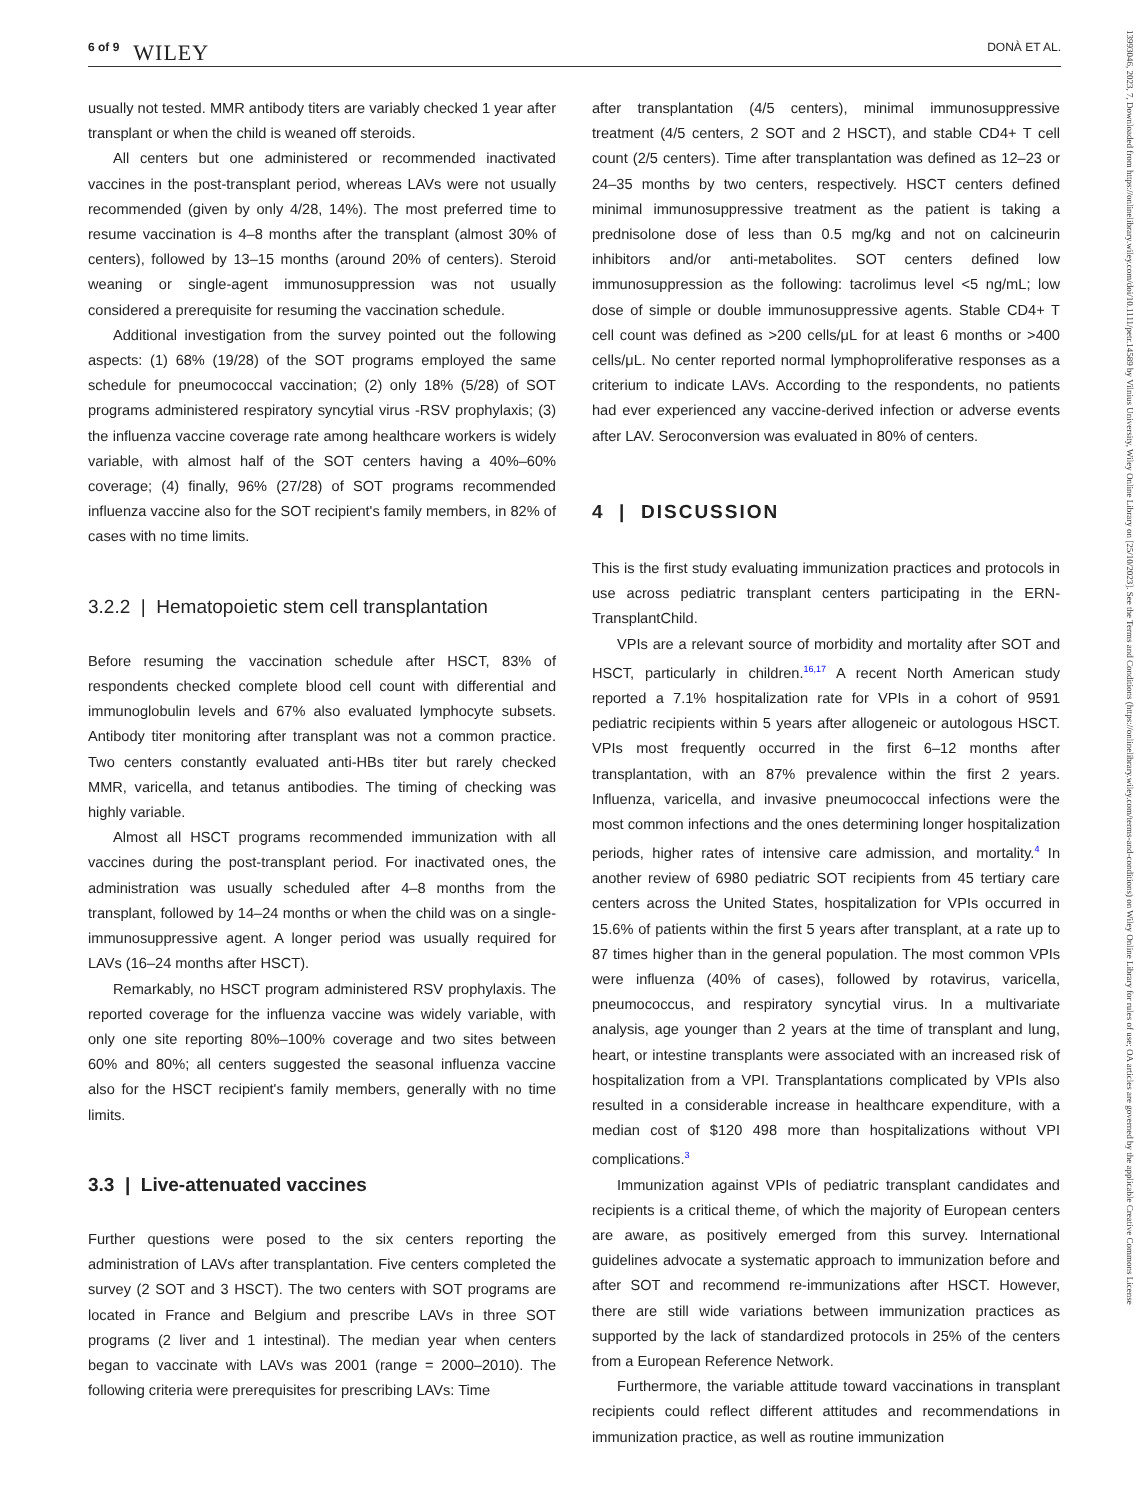6 of 9 WILEY DONÀ ET AL.
usually not tested. MMR antibody titers are variably checked 1 year after transplant or when the child is weaned off steroids.
All centers but one administered or recommended inactivated vaccines in the post-transplant period, whereas LAVs were not usually recommended (given by only 4/28, 14%). The most preferred time to resume vaccination is 4–8 months after the transplant (almost 30% of centers), followed by 13–15 months (around 20% of centers). Steroid weaning or single-agent immunosuppression was not usually considered a prerequisite for resuming the vaccination schedule.
Additional investigation from the survey pointed out the following aspects: (1) 68% (19/28) of the SOT programs employed the same schedule for pneumococcal vaccination; (2) only 18% (5/28) of SOT programs administered respiratory syncytial virus -RSV prophylaxis; (3) the influenza vaccine coverage rate among healthcare workers is widely variable, with almost half of the SOT centers having a 40%–60% coverage; (4) finally, 96% (27/28) of SOT programs recommended influenza vaccine also for the SOT recipient's family members, in 82% of cases with no time limits.
3.2.2 | Hematopoietic stem cell transplantation
Before resuming the vaccination schedule after HSCT, 83% of respondents checked complete blood cell count with differential and immunoglobulin levels and 67% also evaluated lymphocyte subsets. Antibody titer monitoring after transplant was not a common practice. Two centers constantly evaluated anti-HBs titer but rarely checked MMR, varicella, and tetanus antibodies. The timing of checking was highly variable.
Almost all HSCT programs recommended immunization with all vaccines during the post-transplant period. For inactivated ones, the administration was usually scheduled after 4–8 months from the transplant, followed by 14–24 months or when the child was on a single-immunosuppressive agent. A longer period was usually required for LAVs (16–24 months after HSCT).
Remarkably, no HSCT program administered RSV prophylaxis. The reported coverage for the influenza vaccine was widely variable, with only one site reporting 80%–100% coverage and two sites between 60% and 80%; all centers suggested the seasonal influenza vaccine also for the HSCT recipient's family members, generally with no time limits.
3.3 | Live-attenuated vaccines
Further questions were posed to the six centers reporting the administration of LAVs after transplantation. Five centers completed the survey (2 SOT and 3 HSCT). The two centers with SOT programs are located in France and Belgium and prescribe LAVs in three SOT programs (2 liver and 1 intestinal). The median year when centers began to vaccinate with LAVs was 2001 (range = 2000–2010). The following criteria were prerequisites for prescribing LAVs: Time
after transplantation (4/5 centers), minimal immunosuppressive treatment (4/5 centers, 2 SOT and 2 HSCT), and stable CD4+ T cell count (2/5 centers). Time after transplantation was defined as 12–23 or 24–35 months by two centers, respectively. HSCT centers defined minimal immunosuppressive treatment as the patient is taking a prednisolone dose of less than 0.5 mg/kg and not on calcineurin inhibitors and/or anti-metabolites. SOT centers defined low immunosuppression as the following: tacrolimus level <5 ng/mL; low dose of simple or double immunosuppressive agents. Stable CD4+ T cell count was defined as >200 cells/μL for at least 6 months or >400 cells/μL. No center reported normal lymphoproliferative responses as a criterium to indicate LAVs. According to the respondents, no patients had ever experienced any vaccine-derived infection or adverse events after LAV. Seroconversion was evaluated in 80% of centers.
4 | DISCUSSION
This is the first study evaluating immunization practices and protocols in use across pediatric transplant centers participating in the ERN-TransplantChild.
VPIs are a relevant source of morbidity and mortality after SOT and HSCT, particularly in children.<sup>16,17</sup> A recent North American study reported a 7.1% hospitalization rate for VPIs in a cohort of 9591 pediatric recipients within 5 years after allogeneic or autologous HSCT. VPIs most frequently occurred in the first 6–12 months after transplantation, with an 87% prevalence within the first 2 years. Influenza, varicella, and invasive pneumococcal infections were the most common infections and the ones determining longer hospitalization periods, higher rates of intensive care admission, and mortality.<sup>4</sup> In another review of 6980 pediatric SOT recipients from 45 tertiary care centers across the United States, hospitalization for VPIs occurred in 15.6% of patients within the first 5 years after transplant, at a rate up to 87 times higher than in the general population. The most common VPIs were influenza (40% of cases), followed by rotavirus, varicella, pneumococcus, and respiratory syncytial virus. In a multivariate analysis, age younger than 2 years at the time of transplant and lung, heart, or intestine transplants were associated with an increased risk of hospitalization from a VPI. Transplantations complicated by VPIs also resulted in a considerable increase in healthcare expenditure, with a median cost of $120 498 more than hospitalizations without VPI complications.<sup>3</sup>
Immunization against VPIs of pediatric transplant candidates and recipients is a critical theme, of which the majority of European centers are aware, as positively emerged from this survey. International guidelines advocate a systematic approach to immunization before and after SOT and recommend re-immunizations after HSCT. However, there are still wide variations between immunization practices as supported by the lack of standardized protocols in 25% of the centers from a European Reference Network.
Furthermore, the variable attitude toward vaccinations in transplant recipients could reflect different attitudes and recommendations in immunization practice, as well as routine immunization
13993046, 2023, 7, Downloaded from https://onlinelibrary.wiley.com/doi/10.1111/petr.14589 by Vilnius University, Wiley Online Library on [25/10/2023]. See the Terms and Conditions (https://onlinelibrary.wiley.com/terms-and-conditions) on Wiley Online Library for rules of use; OA articles are governed by the applicable Creative Commons License